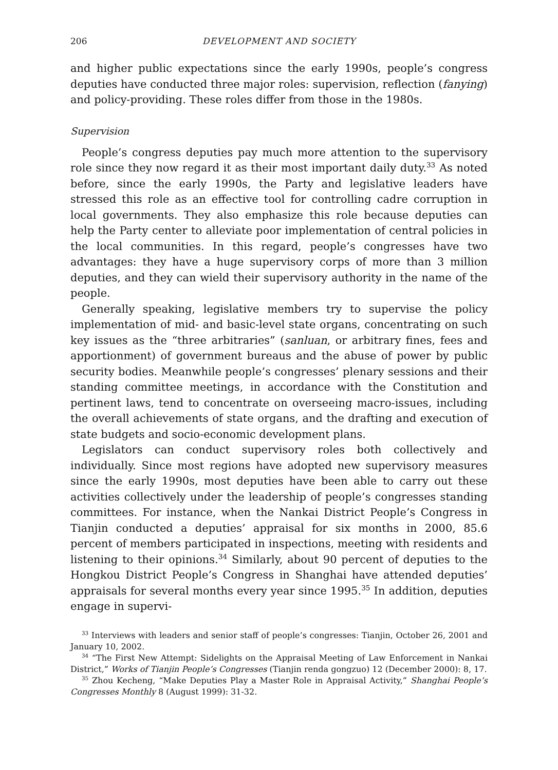206 DEVELOPMENT AND SOCIETY
and higher public expectations since the early 1990s, people’s congress deputies have conducted three major roles: supervision, reflection (fanying) and policy-providing. These roles differ from those in the 1980s.
Supervision
People’s congress deputies pay much more attention to the supervisory role since they now regard it as their most important daily duty.<sup>33</sup> As noted before, since the early 1990s, the Party and legislative leaders have stressed this role as an effective tool for controlling cadre corruption in local governments. They also emphasize this role because deputies can help the Party center to alleviate poor implementation of central policies in the local communities. In this regard, people’s congresses have two advantages: they have a huge supervisory corps of more than 3 million deputies, and they can wield their supervisory authority in the name of the people.
Generally speaking, legislative members try to supervise the policy implementation of mid- and basic-level state organs, concentrating on such key issues as the “three arbitraries” (sanluan, or arbitrary fines, fees and apportionment) of government bureaus and the abuse of power by public security bodies. Meanwhile people’s congresses’ plenary sessions and their standing committee meetings, in accordance with the Constitution and pertinent laws, tend to concentrate on overseeing macro-issues, including the overall achievements of state organs, and the drafting and execution of state budgets and socio-economic development plans.
Legislators can conduct supervisory roles both collectively and individually. Since most regions have adopted new supervisory measures since the early 1990s, most deputies have been able to carry out these activities collectively under the leadership of people’s congresses standing committees. For instance, when the Nankai District People’s Congress in Tianjin conducted a deputies’ appraisal for six months in 2000, 85.6 percent of members participated in inspections, meeting with residents and listening to their opinions.<sup>34</sup> Similarly, about 90 percent of deputies to the Hongkou District People’s Congress in Shanghai have attended deputies’ appraisals for several months every year since 1995.<sup>35</sup> In addition, deputies engage in supervi-
<sup>33</sup> Interviews with leaders and senior staff of people’s congresses: Tianjin, October 26, 2001 and January 10, 2002.
<sup>34</sup> “The First New Attempt: Sidelights on the Appraisal Meeting of Law Enforcement in Nankai District,” Works of Tianjin People’s Congresses (Tianjin renda gongzuo) 12 (December 2000): 8, 17.
<sup>35</sup> Zhou Kecheng, “Make Deputies Play a Master Role in Appraisal Activity,” Shanghai People’s Congresses Monthly 8 (August 1999): 31-32.